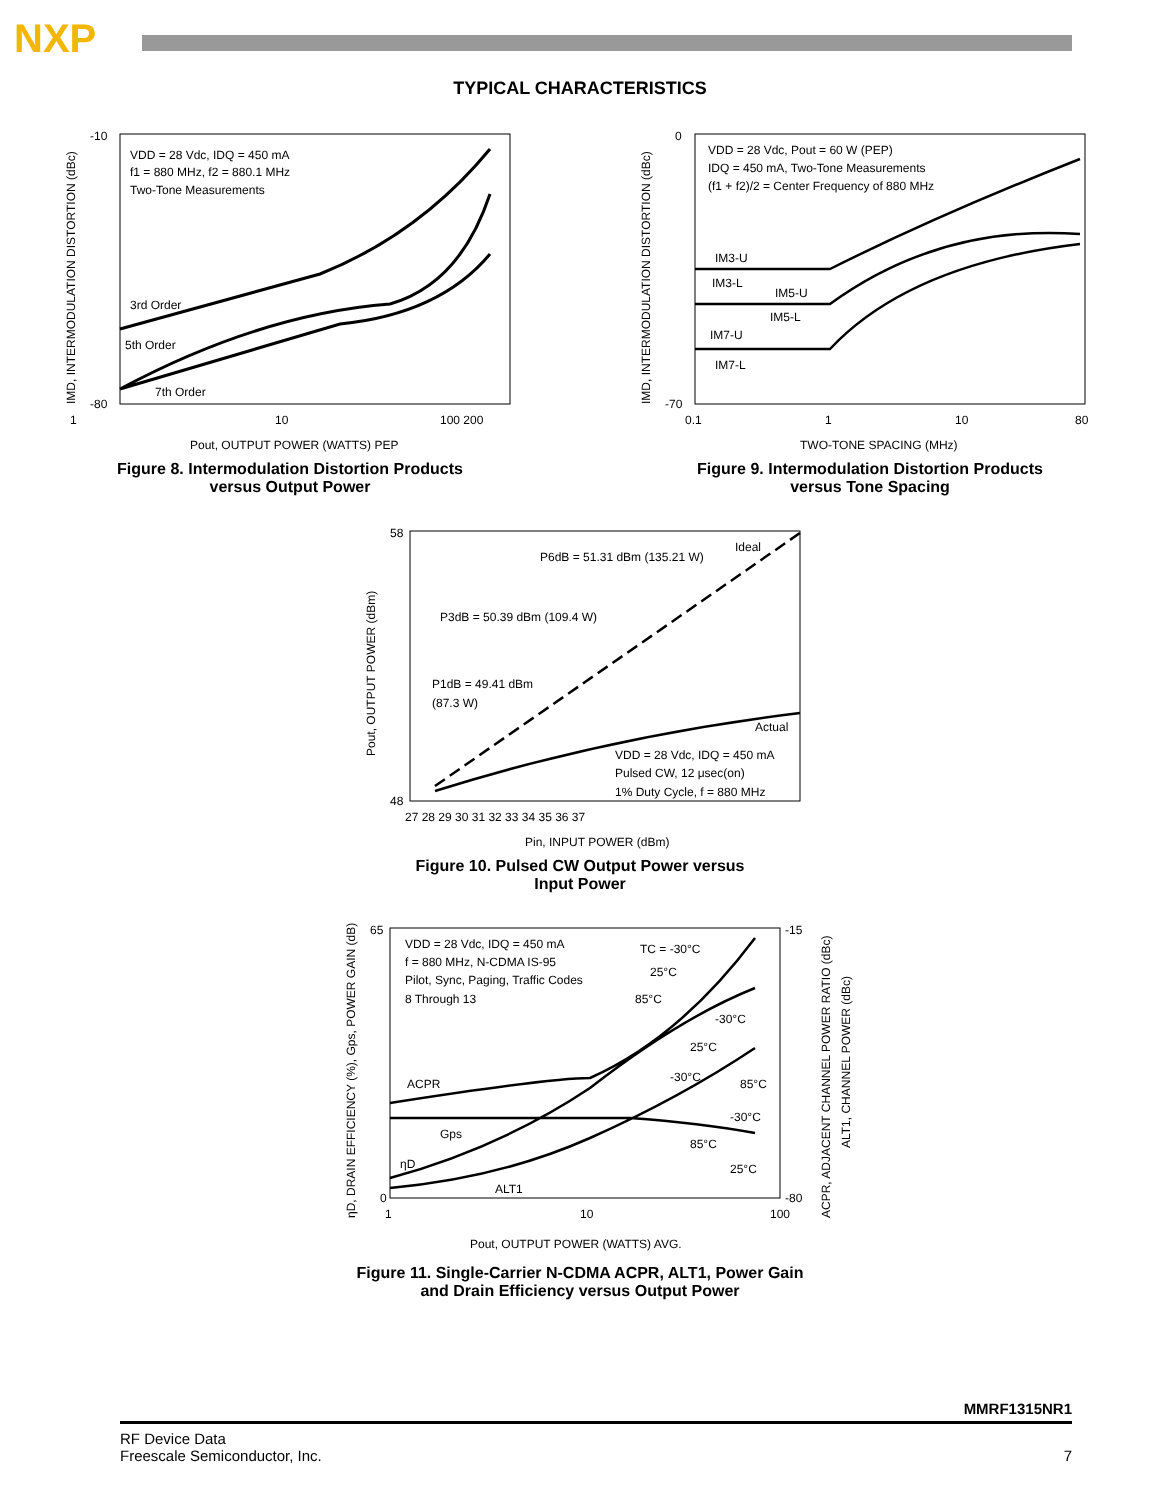NXP
TYPICAL CHARACTERISTICS
VDD = 28 Vdc, IDQ = 450 mA
f1 = 880 MHz, f2 = 880.1 MHz
Two-Tone Measurements
3rd Order
5th Order
7th Order
1
10
100 200
Pout, OUTPUT POWER (WATTS) PEP
IMD, INTERMODULATION DISTORTION (dBc)
-10
-80
Figure 8. Intermodulation Distortion Products
versus Output Power
VDD = 28 Vdc, Pout = 60 W (PEP)
IDQ = 450 mA, Two-Tone Measurements
(f1 + f2)/2 = Center Frequency of 880 MHz
IM3-U
IM3-L
IM5-U
IM5-L
IM7-U
IM7-L
0.1
1
10
80
TWO-TONE SPACING (MHz)
IMD, INTERMODULATION DISTORTION (dBc)
0
-70
Figure 9. Intermodulation Distortion Products
versus Tone Spacing
P6dB = 51.31 dBm (135.21 W)
Ideal
P3dB = 50.39 dBm (109.4 W)
P1dB = 49.41 dBm
(87.3 W)
Actual
VDD = 28 Vdc, IDQ = 450 mA
Pulsed CW, 12 μsec(on)
1% Duty Cycle, f = 880 MHz
27 28 29 30 31 32 33 34 35 36 37
Pin, INPUT POWER (dBm)
Pout, OUTPUT POWER (dBm)
58
48
Figure 10. Pulsed CW Output Power versus
Input Power
VDD = 28 Vdc, IDQ = 450 mA
f = 880 MHz, N-CDMA IS-95
Pilot, Sync, Paging, Traffic Codes
8 Through 13
TC = -30°C
25°C
85°C
-30°C
25°C
-30°C
85°C
-30°C
85°C
25°C
ACPR
Gps
ηD
ALT1
1
10
100
Pout, OUTPUT POWER (WATTS) AVG.
ηD, DRAIN EFFICIENCY (%), Gps, POWER GAIN (dB)
ACPR, ADJACENT CHANNEL POWER RATIO (dBc)
ALT1, CHANNEL POWER (dBc)
65
0
-15
-80
Figure 11. Single-Carrier N-CDMA ACPR, ALT1, Power Gain
and Drain Efficiency versus Output Power
MMRF1315NR1
RF Device Data
Freescale Semiconductor, Inc.
7